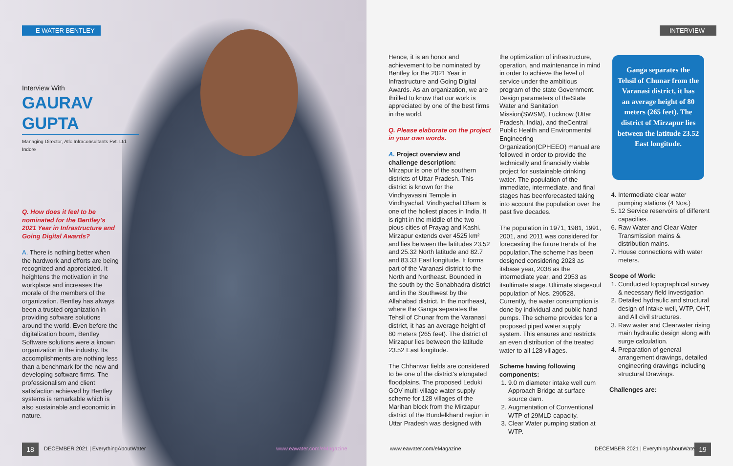E WATER BENTLEY INTERVIEW
Interview With
GAURAV GUPTA
Managing Director, Atlc Infraconsultants Pvt. Ltd. Indore
Q. How does it feel to be nominated for the Bentley's 2021 Year in Infrastructure and Going Digital Awards?
A. There is nothing better when the hardwork and efforts are being recognized and appreciated. It heightens the motivation in the workplace and increases the morale of the members of the organization. Bentley has always been a trusted organization in providing software solutions around the world. Even before the digitalization boom, Bentley Software solutions were a known organization in the industry. Its accomplishments are nothing less than a benchmark for the new and developing software firms. The professionalism and client satisfaction achieved by Bentley systems is remarkable which is also sustainable and economic in nature.
Hence, it is an honor and achievement to be nominated by Bentley for the 2021 Year in Infrastructure and Going Digital Awards. As an organization, we are thrilled to know that our work is appreciated by one of the best firms in the world.
Q. Please elaborate on the project in your own words.
A. Project overview and challenge description:
Mirzapur is one of the southern districts of Uttar Pradesh. This district is known for the Vindhyavasini Temple in Vindhyachal. Vindhyachal Dham is one of the holiest places in India. It is right in the middle of the two pious cities of Prayag and Kashi. Mirzapur extends over 4525 km² and lies between the latitudes 23.52 and 25.32 North latitude and 82.7 and 83.33 East longitude. It forms part of the Varanasi district to the North and Northeast. Bounded in the south by the Sonabhadra district and in the Southwest by the Allahabad district. In the northeast, where the Ganga separates the Tehsil of Chunar from the Varanasi district, it has an average height of 80 meters (265 feet). The district of Mirzapur lies between the latitude 23.52 East longitude.
The Chhanvar fields are considered to be one of the district's elongated floodplains. The proposed Leduki GOV multi-village water supply scheme for 128 villages of the Marihan block from the Mirzapur district of the Bundelkhand region in Uttar Pradesh was designed with
the optimization of infrastructure, operation, and maintenance in mind in order to achieve the level of service under the ambitious program of the state Government. Design parameters of theState Water and Sanitation Mission(SWSM), Lucknow (Uttar Pradesh, India), and theCentral Public Health and Environmental Engineering Organization(CPHEEO) manual are followed in order to provide the technically and financially viable project for sustainable drinking water. The population of the immediate, intermediate, and final stages has beenforecasted taking into account the population over the past five decades.
The population in 1971, 1981, 1991, 2001, and 2011 was considered for forecasting the future trends of the population.The scheme has been designed considering 2023 as itsbase year, 2038 as the intermediate year, and 2053 as itsultimate stage. Ultimate stagesoul population of Nos. 290528. Currently, the water consumption is done by individual and public hand pumps. The scheme provides for a proposed piped water supply system. This ensures and restricts an even distribution of the treated water to all 128 villages.
Scheme having following components:
1. 9.0 m diameter intake well cum Approach Bridge at surface source dam.
2. Augmentation of Conventional WTP of 29MLD capacity.
3. Clear Water pumping station at WTP.
Ganga separates the Tehsil of Chunar from the Varanasi district, it has an average height of 80 meters (265 feet). The district of Mirzapur lies between the latitude 23.52 East longitude.
4. Intermediate clear water pumping stations (4 Nos.)
5. 12 Service reservoirs of different capacities.
6. Raw Water and Clear Water Transmission mains & distribution mains.
7. House connections with water meters.
Scope of Work:
1. Conducted topographical survey & necessary field investigation
2. Detailed hydraulic and structural design of Intake well, WTP, OHT, and All civil structures.
3. Raw water and Clearwater rising main hydraulic design along with surge calculation.
4. Preparation of general arrangement drawings, detailed engineering drawings including structural Drawings.
Challenges are:
18
DECEMBER 2021 | EverythingAboutWater
www.eawater.com/eMagazine www.eawater.com/eMagazine
DECEMBER 2021 | EverythingAboutWater
19